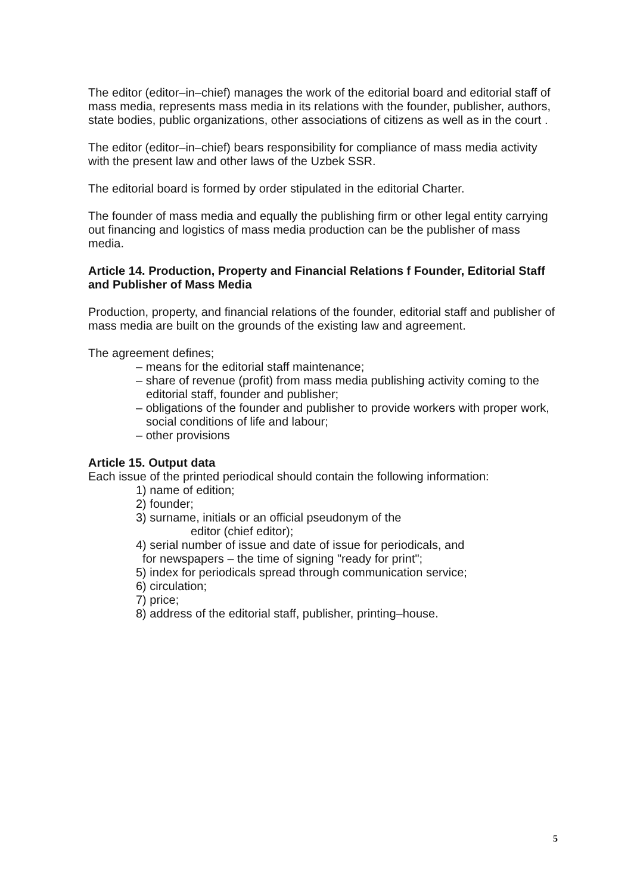The editor (editor–in–chief) manages the work of the editorial board and editorial staff of mass media, represents mass media in its relations with the founder, publisher, authors, state bodies, public organizations, other associations of citizens as well as in the court .
The editor (editor–in–chief) bears responsibility for compliance of mass media activity with the present law and other laws of the Uzbek SSR.
The editorial board is formed by order stipulated in the editorial Charter.
The founder of mass media and equally the publishing firm or other legal entity carrying out financing and logistics of mass media production can be the publisher of mass media.
Article 14. Production, Property and Financial Relations f Founder, Editorial Staff and Publisher of Mass Media
Production, property, and financial relations of the founder, editorial staff and publisher of mass media are built on the grounds of the existing law and agreement.
The agreement defines;
– means for the editorial staff maintenance;
– share of revenue (profit) from mass media publishing activity coming to the editorial staff, founder and publisher;
– obligations of the founder and publisher to provide workers with proper work, social conditions of life and labour;
– other provisions
Article 15. Output data
Each issue of the printed periodical should contain the following information:
1) name of edition;
2) founder;
3) surname, initials or an official pseudonym of the
editor (chief editor);
4) serial number of issue and date of issue for periodicals, and
for newspapers – the time of signing "ready for print";
5) index for periodicals spread through communication service;
6) circulation;
7) price;
8) address of the editorial staff, publisher, printing–house.
5